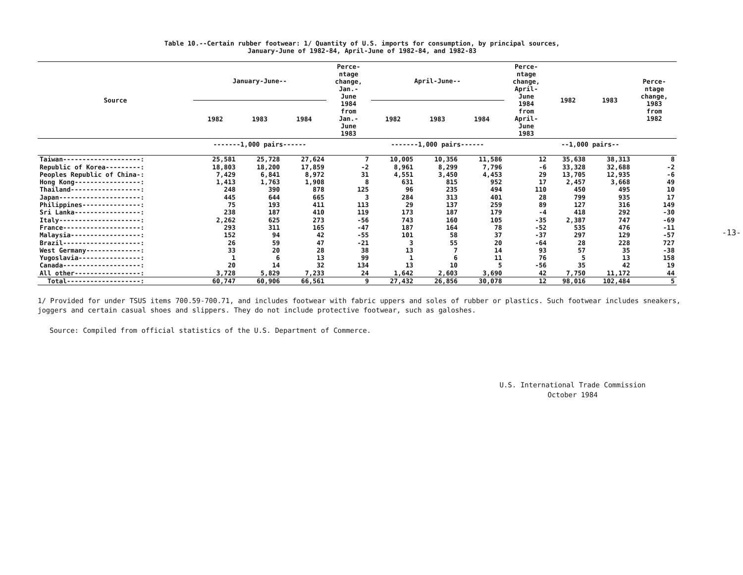Table 10.--Certain rubber footwear: 1/ Quantity of U.S. imports for consumption, by principal sources,
January-June of 1982-84, April-June of 1982-84, and 1982-83
| Source | January-June-- | | | Perce- ntage change, Jan.- June 1984 from Jan.- June 1983 | April-June-- | | | Perce- ntage change, April- June 1984 from April- June 1983 | 1982 | 1983 | Perce- ntage change, 1983 from 1982 |
| --- | --- | --- | --- | --- | --- | --- | --- | --- | --- | --- | --- |
| | 1982 | 1983 | 1984 | | 1982 | 1983 | 1984 | | | | |
| | -------1,000 pairs------ | | | | -------1,000 pairs------ | | | | --1,000 pairs-- | | |
| Taiwan--------------------: | 25,581 | 25,728 | 27,624 | 7 | 10,005 | 10,356 | 11,586 | 12 | 35,638 | 38,313 | 8 |
| Republic of Korea---------: | 18,803 | 18,200 | 17,859 | -2 | 8,961 | 8,299 | 7,796 | -6 | 33,328 | 32,688 | -2 |
| Peoples Republic of China-: | 7,429 | 6,841 | 8,972 | 31 | 4,551 | 3,450 | 4,453 | 29 | 13,705 | 12,935 | -6 |
| Hong Kong-----------------: | 1,413 | 1,763 | 1,908 | 8 | 631 | 815 | 952 | 17 | 2,457 | 3,668 | 49 |
| Thailand------------------: | 248 | 390 | 878 | 125 | 96 | 235 | 494 | 110 | 450 | 495 | 10 |
| Japan---------------------: | 445 | 644 | 665 | 3 | 284 | 313 | 401 | 28 | 799 | 935 | 17 |
| Philippines---------------: | 75 | 193 | 411 | 113 | 29 | 137 | 259 | 89 | 127 | 316 | 149 |
| Sri Lanka-----------------: | 238 | 187 | 410 | 119 | 173 | 187 | 179 | -4 | 418 | 292 | -30 |
| Italy---------------------: | 2,262 | 625 | 273 | -56 | 743 | 160 | 105 | -35 | 2,387 | 747 | -69 |
| France--------------------: | 293 | 311 | 165 | -47 | 187 | 164 | 78 | -52 | 535 | 476 | -11 |
| Malaysia------------------: | 152 | 94 | 42 | -55 | 101 | 58 | 37 | -37 | 297 | 129 | -57 |
| Brazil--------------------: | 26 | 59 | 47 | -21 | 3 | 55 | 20 | -64 | 28 | 228 | 727 |
| West Germany--------------: | 33 | 20 | 28 | 38 | 13 | 7 | 14 | 93 | 57 | 35 | -38 |
| Yugoslavia----------------: | 1 | 6 | 13 | 99 | 1 | 6 | 11 | 76 | 5 | 13 | 158 |
| Canada--------------------: | 20 | 14 | 32 | 134 | 13 | 10 | 5 | -56 | 35 | 42 | 19 |
| All other-----------------: | 3,728 | 5,829 | 7,233 | 24 | 1,642 | 2,603 | 3,690 | 42 | 7,750 | 11,172 | 44 |
| Total-------------------: | 60,747 | 60,906 | 66,561 | 9 | 27,432 | 26,856 | 30,078 | 12 | 98,016 | 102,484 | 5 |
1/ Provided for under TSUS items 700.59-700.71, and includes footwear with fabric uppers and soles of rubber or plastics. Such footwear includes sneakers, joggers and certain casual shoes and slippers. They do not include protective footwear, such as galoshes.
Source: Compiled from official statistics of the U.S. Department of Commerce.
U.S. International Trade Commission
October 1984
-13-